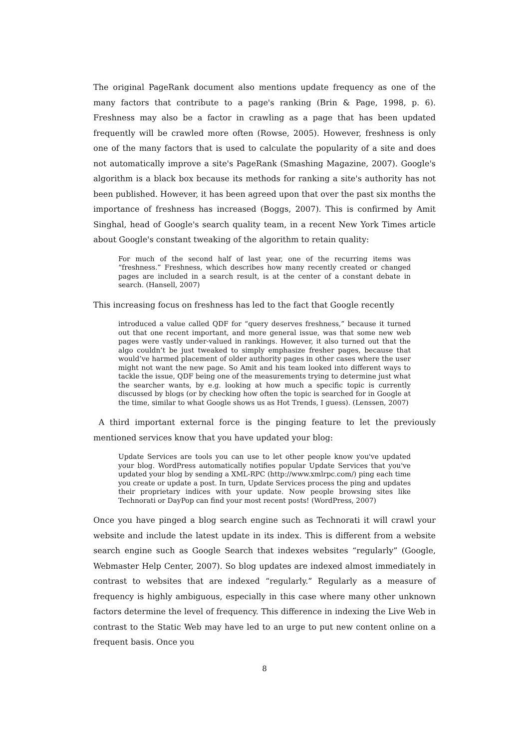The original PageRank document also mentions update frequency as one of the many factors that contribute to a page's ranking (Brin & Page, 1998, p. 6). Freshness may also be a factor in crawling as a page that has been updated frequently will be crawled more often (Rowse, 2005). However, freshness is only one of the many factors that is used to calculate the popularity of a site and does not automatically improve a site's PageRank (Smashing Magazine, 2007). Google's algorithm is a black box because its methods for ranking a site's authority has not been published. However, it has been agreed upon that over the past six months the importance of freshness has increased (Boggs, 2007). This is confirmed by Amit Singhal, head of Google's search quality team, in a recent New York Times article about Google's constant tweaking of the algorithm to retain quality:
For much of the second half of last year, one of the recurring items was “freshness.” Freshness, which describes how many recently created or changed pages are included in a search result, is at the center of a constant debate in search. (Hansell, 2007)
This increasing focus on freshness has led to the fact that Google recently
introduced a value called QDF for “query deserves freshness,” because it turned out that one recent important, and more general issue, was that some new web pages were vastly under-valued in rankings. However, it also turned out that the algo couldn’t be just tweaked to simply emphasize fresher pages, because that would’ve harmed placement of older authority pages in other cases where the user might not want the new page. So Amit and his team looked into different ways to tackle the issue, QDF being one of the measurements trying to determine just what the searcher wants, by e.g. looking at how much a specific topic is currently discussed by blogs (or by checking how often the topic is searched for in Google at the time, similar to what Google shows us as Hot Trends, I guess). (Lenssen, 2007)
A third important external force is the pinging feature to let the previously mentioned services know that you have updated your blog:
Update Services are tools you can use to let other people know you've updated your blog. WordPress automatically notifies popular Update Services that you've updated your blog by sending a XML-RPC (http://www.xmlrpc.com/) ping each time you create or update a post. In turn, Update Services process the ping and updates their proprietary indices with your update. Now people browsing sites like Technorati or DayPop can find your most recent posts! (WordPress, 2007)
Once you have pinged a blog search engine such as Technorati it will crawl your website and include the latest update in its index. This is different from a website search engine such as Google Search that indexes websites “regularly” (Google, Webmaster Help Center, 2007). So blog updates are indexed almost immediately in contrast to websites that are indexed “regularly.” Regularly as a measure of frequency is highly ambiguous, especially in this case where many other unknown factors determine the level of frequency. This difference in indexing the Live Web in contrast to the Static Web may have led to an urge to put new content online on a frequent basis. Once you
8